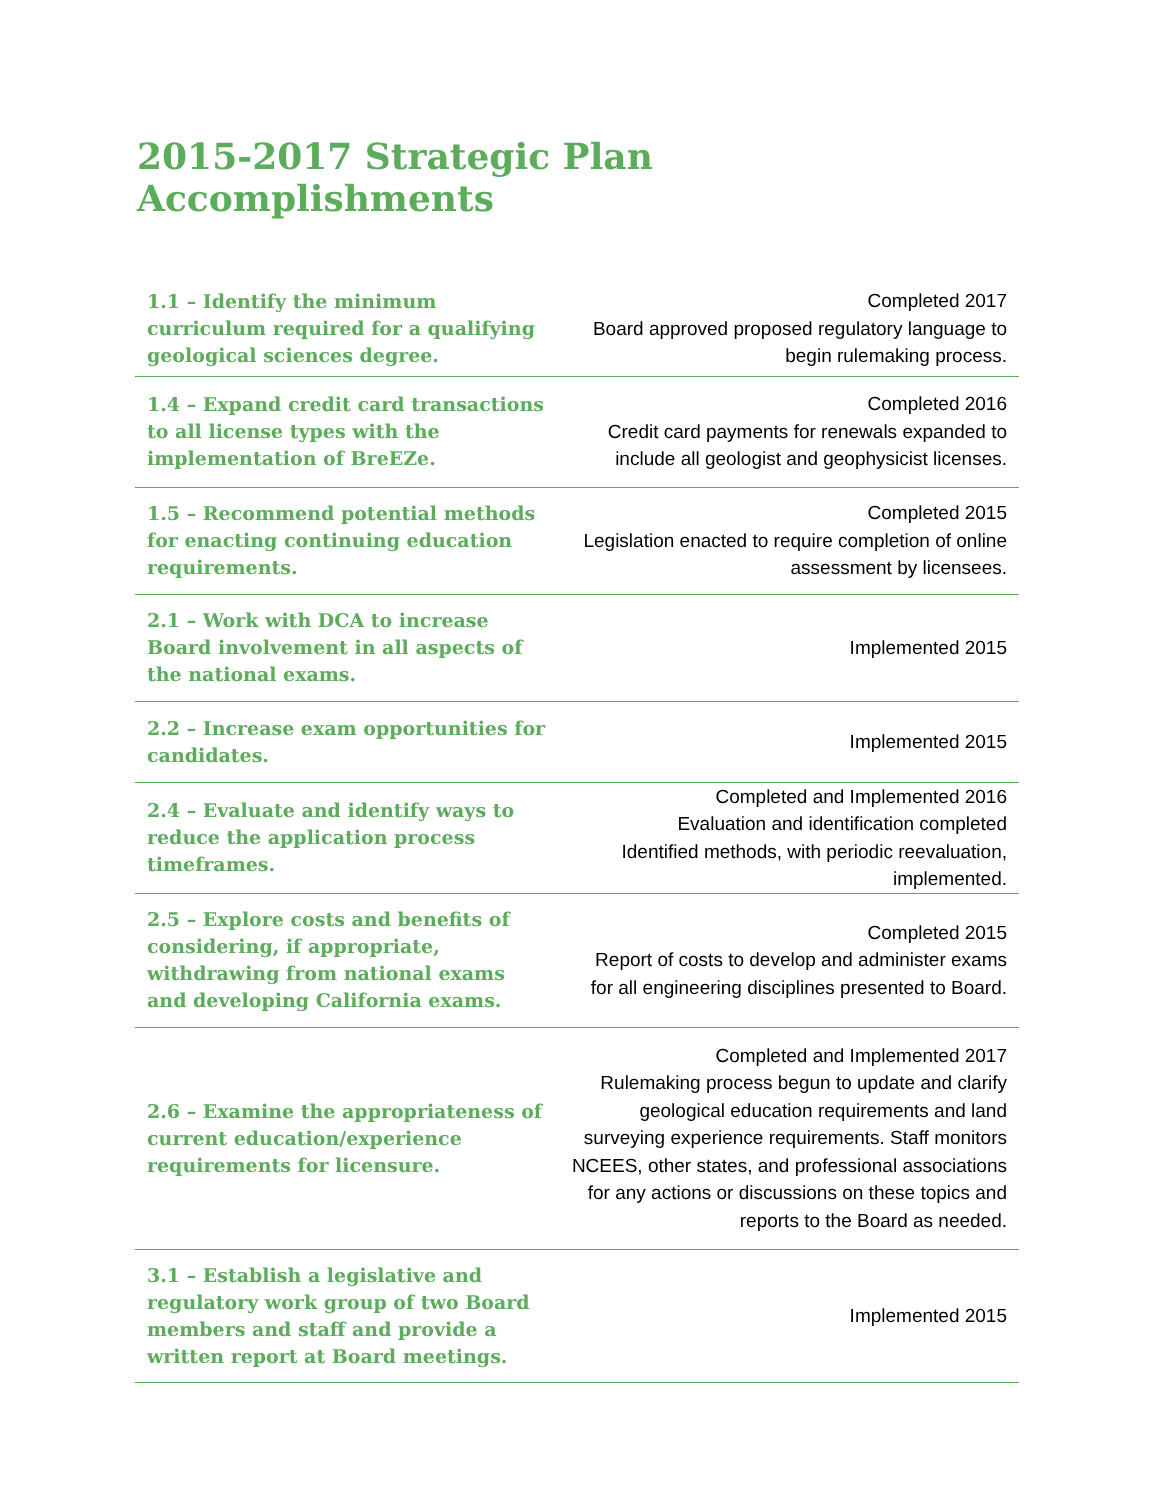2015-2017 Strategic Plan Accomplishments
| 1.1 – Identify the minimum curriculum required for a qualifying geological sciences degree. | Completed 2017 Board approved proposed regulatory language to begin rulemaking process. |
| 1.4 – Expand credit card transactions to all license types with the implementation of BreEZe. | Completed 2016 Credit card payments for renewals expanded to include all geologist and geophysicist licenses. |
| 1.5 – Recommend potential methods for enacting continuing education requirements. | Completed 2015 Legislation enacted to require completion of online assessment by licensees. |
| 2.1 – Work with DCA to increase Board involvement in all aspects of the national exams. | Implemented 2015 |
| 2.2 – Increase exam opportunities for candidates. | Implemented 2015 |
| 2.4 – Evaluate and identify ways to reduce the application process timeframes. | Completed and Implemented 2016 Evaluation and identification completed Identified methods, with periodic reevaluation, implemented. |
| 2.5 – Explore costs and benefits of considering, if appropriate, withdrawing from national exams and developing California exams. | Completed 2015 Report of costs to develop and administer exams for all engineering disciplines presented to Board. |
| 2.6 – Examine the appropriateness of current education/experience requirements for licensure. | Completed and Implemented 2017 Rulemaking process begun to update and clarify geological education requirements and land surveying experience requirements. Staff monitors NCEES, other states, and professional associations for any actions or discussions on these topics and reports to the Board as needed. |
| 3.1 – Establish a legislative and regulatory work group of two Board members and staff and provide a written report at Board meetings. | Implemented 2015 |